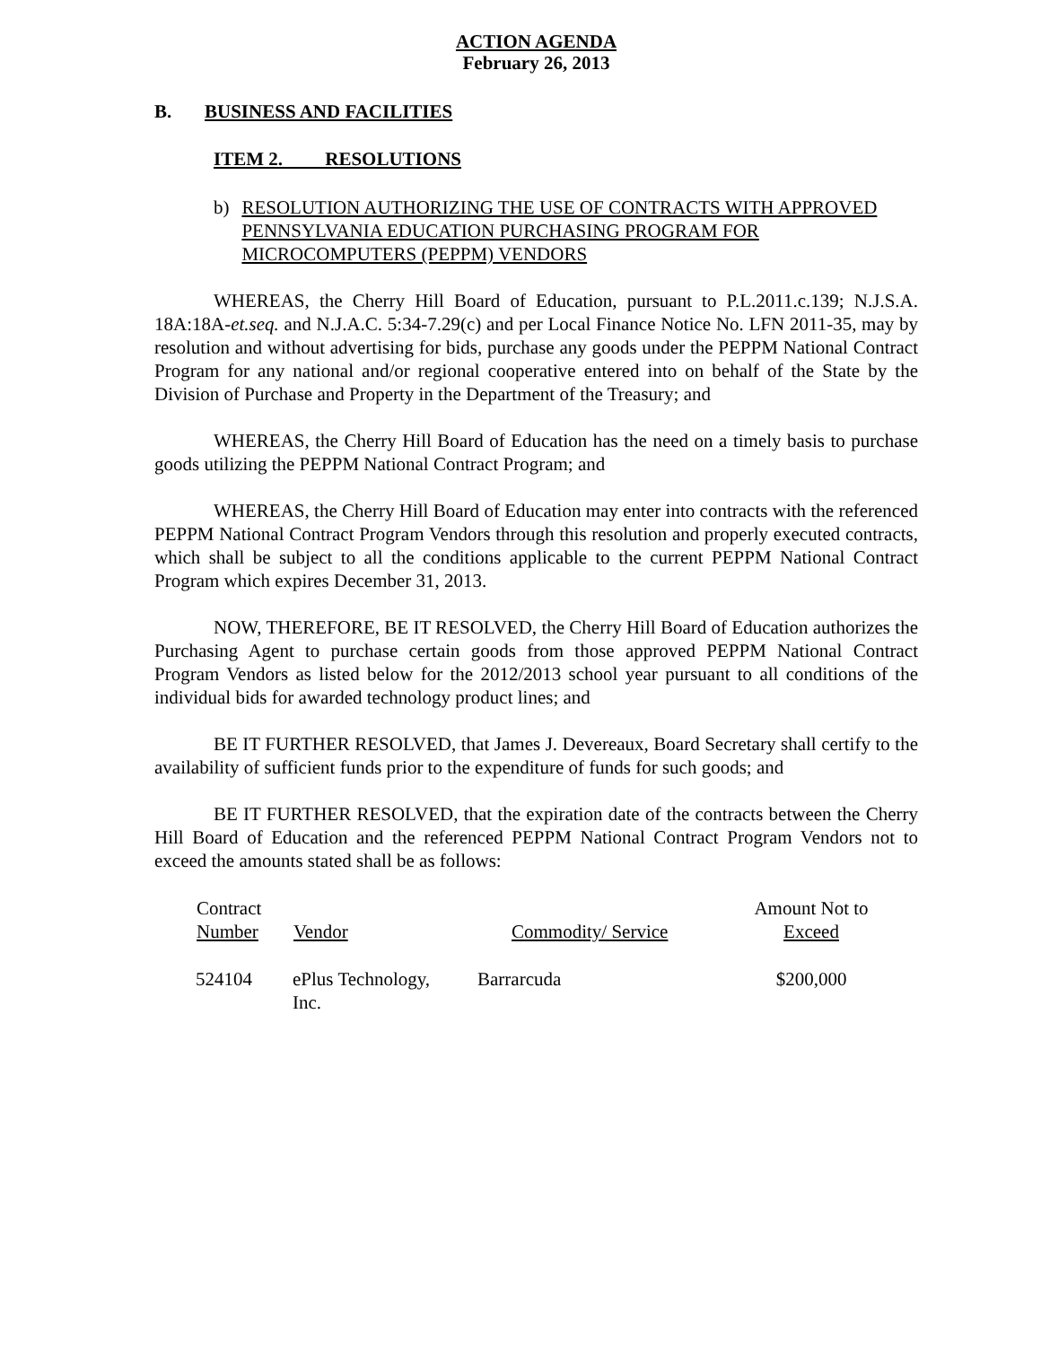ACTION AGENDA
February 26, 2013
B. BUSINESS AND FACILITIES
ITEM 2. RESOLUTIONS
b) RESOLUTION AUTHORIZING THE USE OF CONTRACTS WITH APPROVED PENNSYLVANIA EDUCATION PURCHASING PROGRAM FOR MICROCOMPUTERS (PEPPM) VENDORS
WHEREAS, the Cherry Hill Board of Education, pursuant to P.L.2011.c.139; N.J.S.A. 18A:18A-et.seq. and N.J.A.C. 5:34-7.29(c) and per Local Finance Notice No. LFN 2011-35, may by resolution and without advertising for bids, purchase any goods under the PEPPM National Contract Program for any national and/or regional cooperative entered into on behalf of the State by the Division of Purchase and Property in the Department of the Treasury; and
WHEREAS, the Cherry Hill Board of Education has the need on a timely basis to purchase goods utilizing the PEPPM National Contract Program; and
WHEREAS, the Cherry Hill Board of Education may enter into contracts with the referenced PEPPM National Contract Program Vendors through this resolution and properly executed contracts, which shall be subject to all the conditions applicable to the current PEPPM National Contract Program which expires December 31, 2013.
NOW, THEREFORE, BE IT RESOLVED, the Cherry Hill Board of Education authorizes the Purchasing Agent to purchase certain goods from those approved PEPPM National Contract Program Vendors as listed below for the 2012/2013 school year pursuant to all conditions of the individual bids for awarded technology product lines; and
BE IT FURTHER RESOLVED, that James J. Devereaux, Board Secretary shall certify to the availability of sufficient funds prior to the expenditure of funds for such goods; and
BE IT FURTHER RESOLVED, that the expiration date of the contracts between the Cherry Hill Board of Education and the referenced PEPPM National Contract Program Vendors not to exceed the amounts stated shall be as follows:
| Contract Number | Vendor | Commodity/ Service | Amount Not to Exceed |
| --- | --- | --- | --- |
| 524104 | ePlus Technology, Inc. | Barrarcuda | $200,000 |